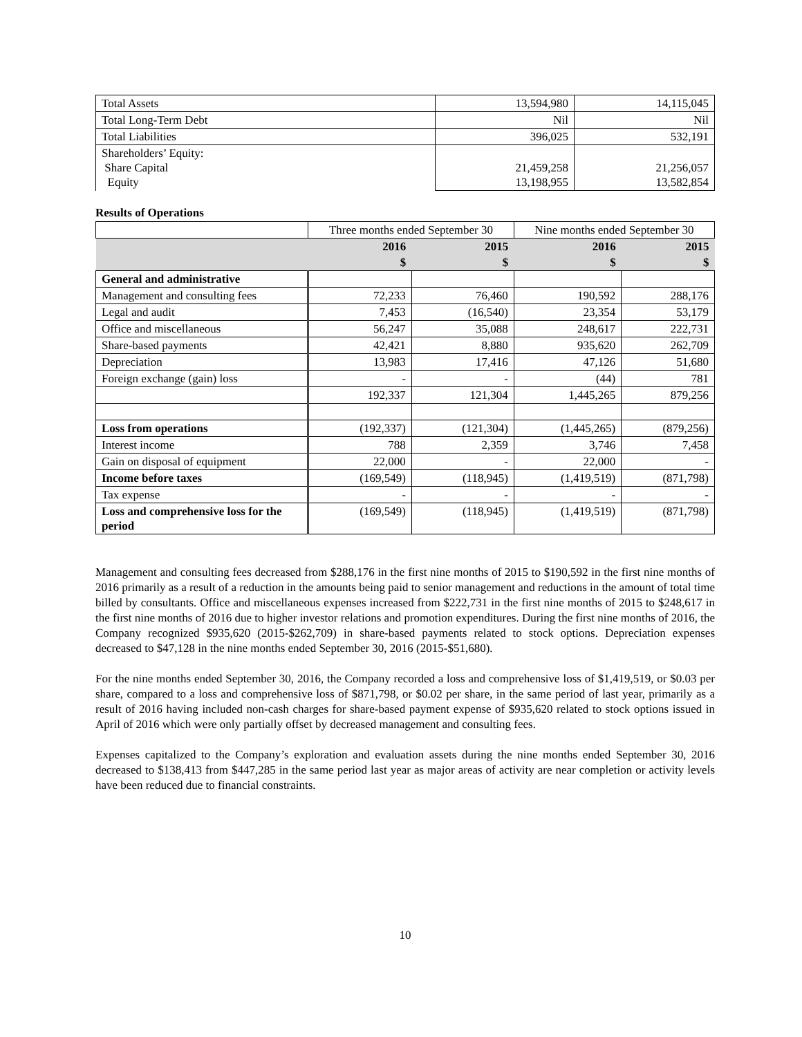| Total Assets | 13,594,980 | 14,115,045 |
| Total Long-Term Debt | Nil | Nil |
| Total Liabilities | 396,025 | 532,191 |
| Shareholders’ Equity: Share Capital Equity | 21,459,258 13,198,955 | 21,256,057 13,582,854 |
Results of Operations
| | Three months ended September 30 | | Nine months ended September 30 | |
| | 2016 | 2015 | 2016 | 2015 |
| | $ | $ | $ | $ |
| General and administrative | | | | |
| Management and consulting fees | 72,233 | 76,460 | 190,592 | 288,176 |
| Legal and audit | 7,453 | (16,540) | 23,354 | 53,179 |
| Office and miscellaneous | 56,247 | 35,088 | 248,617 | 222,731 |
| Share-based payments | 42,421 | 8,880 | 935,620 | 262,709 |
| Depreciation | 13,983 | 17,416 | 47,126 | 51,680 |
| Foreign exchange (gain) loss | - | - | (44) | 781 |
| | 192,337 | 121,304 | 1,445,265 | 879,256 |
| Loss from operations | (192,337) | (121,304) | (1,445,265) | (879,256) |
| Interest income | 788 | 2,359 | 3,746 | 7,458 |
| Gain on disposal of equipment | 22,000 | - | 22,000 | - |
| Income before taxes | (169,549) | (118,945) | (1,419,519) | (871,798) |
| Tax expense | - | - | - | - |
| Loss and comprehensive loss for the period | (169,549) | (118,945) | (1,419,519) | (871,798) |
Management and consulting fees decreased from $288,176 in the first nine months of 2015 to $190,592 in the first nine months of 2016 primarily as a result of a reduction in the amounts being paid to senior management and reductions in the amount of total time billed by consultants. Office and miscellaneous expenses increased from $222,731 in the first nine months of 2015 to $248,617 in the first nine months of 2016 due to higher investor relations and promotion expenditures. During the first nine months of 2016, the Company recognized $935,620 (2015-$262,709) in share-based payments related to stock options. Depreciation expenses decreased to $47,128 in the nine months ended September 30, 2016 (2015-$51,680).
For the nine months ended September 30, 2016, the Company recorded a loss and comprehensive loss of $1,419,519, or $0.03 per share, compared to a loss and comprehensive loss of $871,798, or $0.02 per share, in the same period of last year, primarily as a result of 2016 having included non-cash charges for share-based payment expense of $935,620 related to stock options issued in April of 2016 which were only partially offset by decreased management and consulting fees.
Expenses capitalized to the Company’s exploration and evaluation assets during the nine months ended September 30, 2016 decreased to $138,413 from $447,285 in the same period last year as major areas of activity are near completion or activity levels have been reduced due to financial constraints.
10